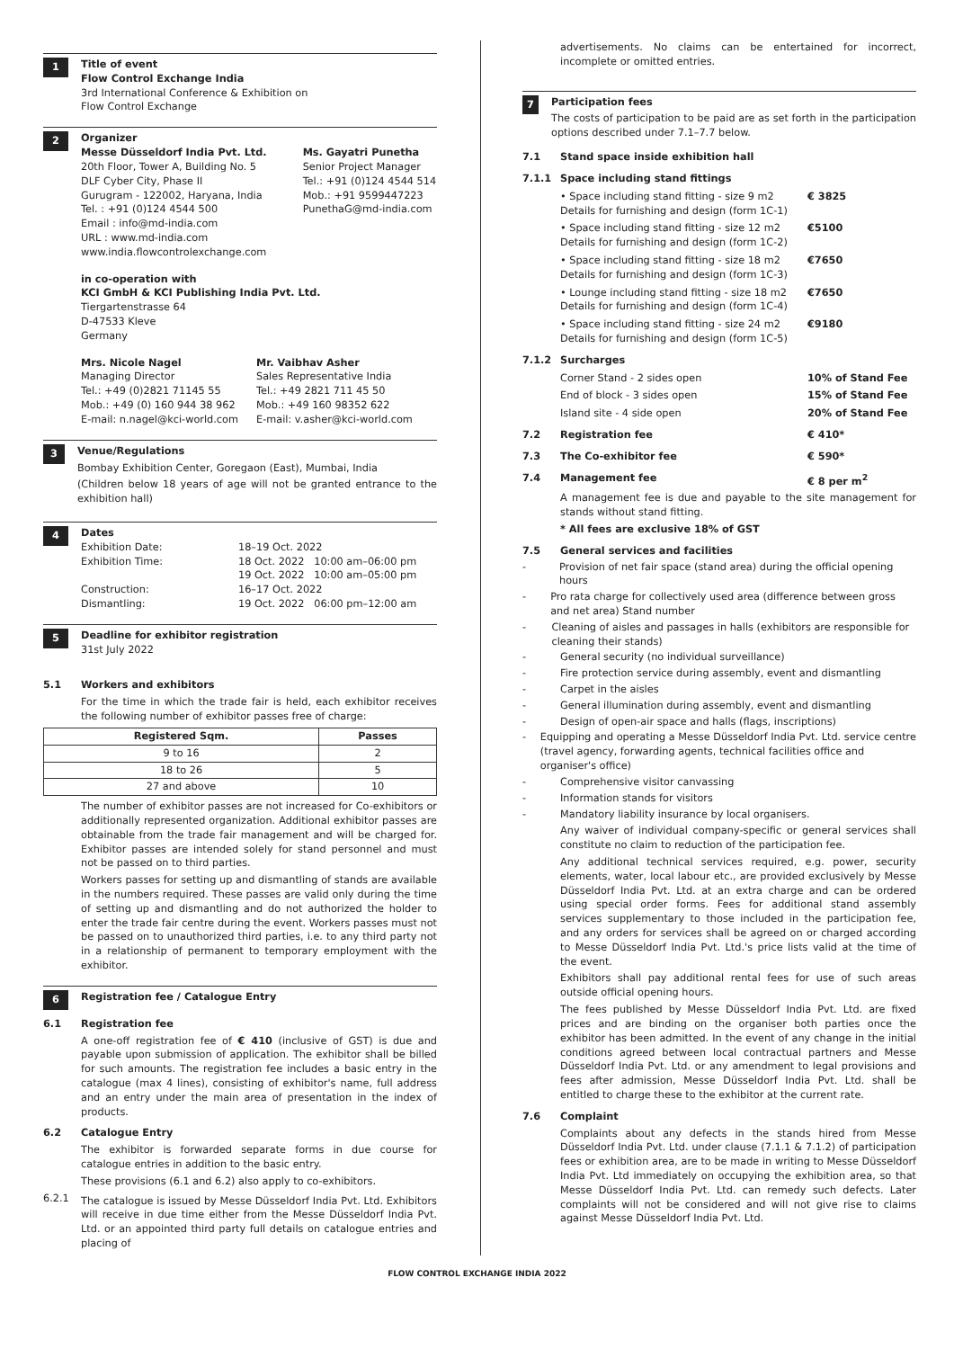1
Title of event
Flow Control Exchange India
3rd International Conference & Exhibition on
Flow Control Exchange
2
Organizer
Messe Düsseldorf India Pvt. Ltd.
20th Floor, Tower A, Building No. 5
DLF Cyber City, Phase II
Gurugram - 122002, Haryana, India
Tel. : +91 (0)124 4544 500
Email : info@md-india.com
URL : www.md-india.com
www.india.flowcontrolexchange.com
Ms. Gayatri Punetha
Senior Project Manager
Tel.: +91 (0)124 4544 514
Mob.: +91 9599447223
PunethaG@md-india.com
in co-operation with
KCI GmbH & KCI Publishing India Pvt. Ltd.
Tiergartenstrasse 64
D-47533 Kleve
Germany
Mrs. Nicole Nagel
Managing Director
Tel.: +49 (0)2821 71145 55
Mob.: +49 (0) 160 944 38 962
E-mail: n.nagel@kci-world.com
Mr. Vaibhav Asher
Sales Representative India
Tel.: +49 2821 711 45 50
Mob.: +49 160 98352 622
E-mail: v.asher@kci-world.com
3
Venue/Regulations
Bombay Exhibition Center, Goregaon (East), Mumbai, India
(Children below 18 years of age will not be granted entrance to the exhibition hall)
4
Dates
Exhibition Date: 18–19 Oct. 2022
Exhibition Time: 18 Oct. 2022 10:00 am–06:00 pm
19 Oct. 2022 10:00 am–05:00 pm
Construction: 16–17 Oct. 2022
Dismantling: 19 Oct. 2022 06:00 pm–12:00 am
5
Deadline for exhibitor registration
31st July 2022
5.1 Workers and exhibitors
For the time in which the trade fair is held, each exhibitor receives the following number of exhibitor passes free of charge:
| Registered Sqm. | Passes |
| --- | --- |
| 9 to 16 | 2 |
| 18 to 26 | 5 |
| 27 and above | 10 |
The number of exhibitor passes are not increased for Co-exhibitors or additionally represented organization. Additional exhibitor passes are obtainable from the trade fair management and will be charged for. Exhibitor passes are intended solely for stand personnel and must not be passed on to third parties.
Workers passes for setting up and dismantling of stands are available in the numbers required. These passes are valid only during the time of setting up and dismantling and do not authorized the holder to enter the trade fair centre during the event. Workers passes must not be passed on to unauthorized third parties, i.e. to any third party not in a relationship of permanent to temporary employment with the exhibitor.
6
Registration fee / Catalogue Entry
6.1 Registration fee
A one-off registration fee of € 410 (inclusive of GST) is due and payable upon submission of application. The exhibitor shall be billed for such amounts. The registration fee includes a basic entry in the catalogue (max 4 lines), consisting of exhibitor's name, full address and an entry under the main area of presentation in the index of products.
6.2 Catalogue Entry
The exhibitor is forwarded separate forms in due course for catalogue entries in addition to the basic entry.
These provisions (6.1 and 6.2) also apply to co-exhibitors.
6.2.1
The catalogue is issued by Messe Düsseldorf India Pvt. Ltd. Exhibitors will receive in due time either from the Messe Düsseldorf India Pvt. Ltd. or an appointed third party full details on catalogue entries and placing of
advertisements. No claims can be entertained for incorrect, incomplete or omitted entries.
7
Participation fees
The costs of participation to be paid are as set forth in the participation options described under 7.1–7.7 below.
7.1 Stand space inside exhibition hall
7.1.1 Space including stand fittings
• Space including stand fitting - size 9 m2
Details for furnishing and design (form 1C-1) € 3825
• Space including stand fitting - size 12 m2
Details for furnishing and design (form 1C-2) €5100
• Space including stand fitting - size 18 m2
Details for furnishing and design (form 1C-3) €7650
• Lounge including stand fitting - size 18 m2
Details for furnishing and design (form 1C-4) €7650
• Space including stand fitting - size 24 m2
Details for furnishing and design (form 1C-5) €9180
7.1.2 Surcharges
Corner Stand - 2 sides open 10% of Stand Fee
End of block - 3 sides open 15% of Stand Fee
Island site - 4 side open 20% of Stand Fee
7.2 Registration fee € 410*
7.3 The Co-exhibitor fee € 590*
7.4 Management fee € 8 per m<sup>2</sup>
A management fee is due and payable to the site management for stands without stand fitting.
* All fees are exclusive 18% of GST
7.5 General services and facilities
- Provision of net fair space (stand area) during the official opening hours
- Pro rata charge for collectively used area (difference between gross and net area) Stand number
- Cleaning of aisles and passages in halls (exhibitors are responsible for cleaning their stands)
- General security (no individual surveillance)
- Fire protection service during assembly, event and dismantling
- Carpet in the aisles
- General illumination during assembly, event and dismantling
- Design of open-air space and halls (flags, inscriptions)
- Equipping and operating a Messe Düsseldorf India Pvt. Ltd. service centre (travel agency, forwarding agents, technical facilities office and organiser's office)
- Comprehensive visitor canvassing
- Information stands for visitors
- Mandatory liability insurance by local organisers.
Any waiver of individual company-specific or general services shall constitute no claim to reduction of the participation fee.
Any additional technical services required, e.g. power, security elements, water, local labour etc., are provided exclusively by Messe Düsseldorf India Pvt. Ltd. at an extra charge and can be ordered using special order forms. Fees for additional stand assembly services supplementary to those included in the participation fee, and any orders for services shall be agreed on or charged according to Messe Düsseldorf India Pvt. Ltd.'s price lists valid at the time of the event.
Exhibitors shall pay additional rental fees for use of such areas outside official opening hours.
The fees published by Messe Düsseldorf India Pvt. Ltd. are fixed prices and are binding on the organiser both parties once the exhibitor has been admitted. In the event of any change in the initial conditions agreed between local contractual partners and Messe Düsseldorf India Pvt. Ltd. or any amendment to legal provisions and fees after admission, Messe Düsseldorf India Pvt. Ltd. shall be entitled to charge these to the exhibitor at the current rate.
7.6 Complaint
Complaints about any defects in the stands hired from Messe Düsseldorf India Pvt. Ltd. under clause (7.1.1 & 7.1.2) of participation fees or exhibition area, are to be made in writing to Messe Düsseldorf India Pvt. Ltd immediately on occupying the exhibition area, so that Messe Düsseldorf India Pvt. Ltd. can remedy such defects. Later complaints will not be considered and will not give rise to claims against Messe Düsseldorf India Pvt. Ltd.
FLOW CONTROL EXCHANGE INDIA 2022